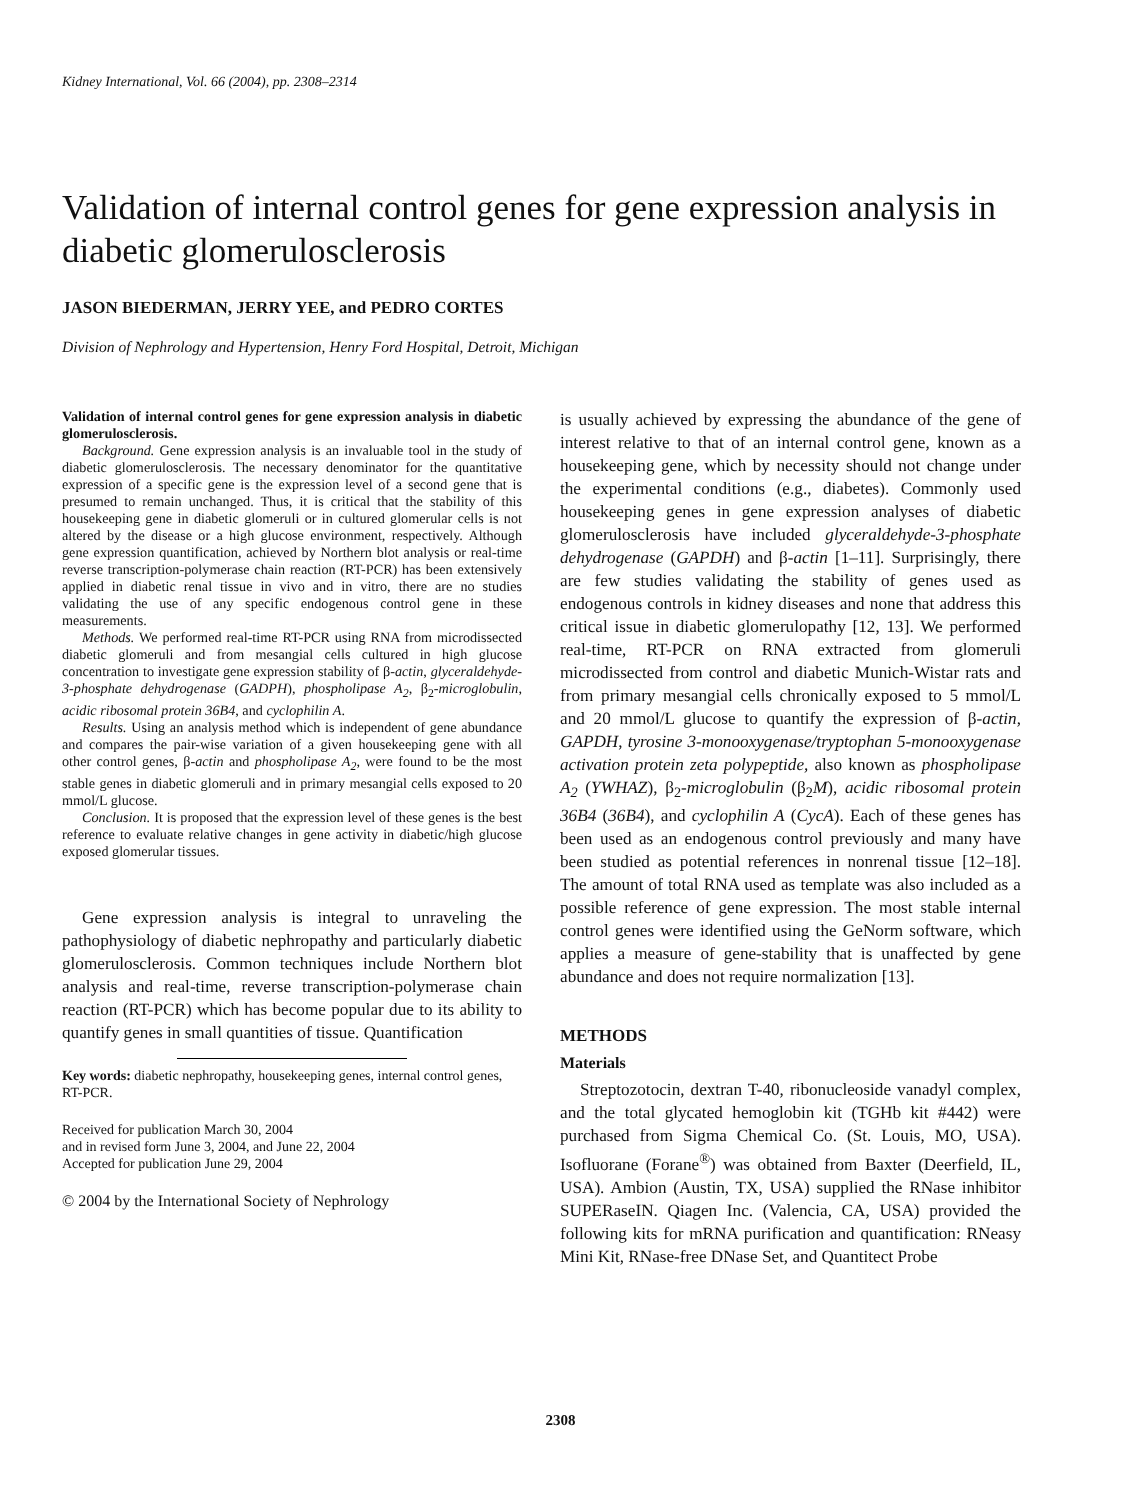Kidney International, Vol. 66 (2004), pp. 2308–2314
Validation of internal control genes for gene expression analysis in diabetic glomerulosclerosis
JASON BIEDERMAN, JERRY YEE, and PEDRO CORTES
Division of Nephrology and Hypertension, Henry Ford Hospital, Detroit, Michigan
Validation of internal control genes for gene expression analysis in diabetic glomerulosclerosis.
Background. Gene expression analysis is an invaluable tool in the study of diabetic glomerulosclerosis. The necessary denominator for the quantitative expression of a specific gene is the expression level of a second gene that is presumed to remain unchanged. Thus, it is critical that the stability of this housekeeping gene in diabetic glomeruli or in cultured glomerular cells is not altered by the disease or a high glucose environment, respectively. Although gene expression quantification, achieved by Northern blot analysis or real-time reverse transcription-polymerase chain reaction (RT-PCR) has been extensively applied in diabetic renal tissue in vivo and in vitro, there are no studies validating the use of any specific endogenous control gene in these measurements.
Methods. We performed real-time RT-PCR using RNA from microdissected diabetic glomeruli and from mesangial cells cultured in high glucose concentration to investigate gene expression stability of β-actin, glyceraldehyde-3-phosphate dehydrogenase (GADPH), phospholipase A<sub>2</sub>, β<sub>2</sub>-microglobulin, acidic ribosomal protein 36B4, and cyclophilin A.
Results. Using an analysis method which is independent of gene abundance and compares the pair-wise variation of a given housekeeping gene with all other control genes, β-actin and phospholipase A<sub>2</sub>, were found to be the most stable genes in diabetic glomeruli and in primary mesangial cells exposed to 20 mmol/L glucose.
Conclusion. It is proposed that the expression level of these genes is the best reference to evaluate relative changes in gene activity in diabetic/high glucose exposed glomerular tissues.
Gene expression analysis is integral to unraveling the pathophysiology of diabetic nephropathy and particularly diabetic glomerulosclerosis. Common techniques include Northern blot analysis and real-time, reverse transcription-polymerase chain reaction (RT-PCR) which has become popular due to its ability to quantify genes in small quantities of tissue. Quantification
Key words: diabetic nephropathy, housekeeping genes, internal control genes, RT-PCR.
Received for publication March 30, 2004
and in revised form June 3, 2004, and June 22, 2004
Accepted for publication June 29, 2004
© 2004 by the International Society of Nephrology
is usually achieved by expressing the abundance of the gene of interest relative to that of an internal control gene, known as a housekeeping gene, which by necessity should not change under the experimental conditions (e.g., diabetes). Commonly used housekeeping genes in gene expression analyses of diabetic glomerulosclerosis have included glyceraldehyde-3-phosphate dehydrogenase (GAPDH) and β-actin [1–11]. Surprisingly, there are few studies validating the stability of genes used as endogenous controls in kidney diseases and none that address this critical issue in diabetic glomerulopathy [12, 13]. We performed real-time, RT-PCR on RNA extracted from glomeruli microdissected from control and diabetic Munich-Wistar rats and from primary mesangial cells chronically exposed to 5 mmol/L and 20 mmol/L glucose to quantify the expression of β-actin, GAPDH, tyrosine 3-monooxygenase/tryptophan 5-monooxygenase activation protein zeta polypeptide, also known as phospholipase A<sub>2</sub> (YWHAZ), β<sub>2</sub>-microglobulin (β<sub>2</sub>M), acidic ribosomal protein 36B4 (36B4), and cyclophilin A (CycA). Each of these genes has been used as an endogenous control previously and many have been studied as potential references in nonrenal tissue [12–18]. The amount of total RNA used as template was also included as a possible reference of gene expression. The most stable internal control genes were identified using the GeNorm software, which applies a measure of gene-stability that is unaffected by gene abundance and does not require normalization [13].
METHODS
Materials
Streptozotocin, dextran T-40, ribonucleoside vanadyl complex, and the total glycated hemoglobin kit (TGHb kit #442) were purchased from Sigma Chemical Co. (St. Louis, MO, USA). Isofluorane (Forane<sup>®</sup>) was obtained from Baxter (Deerfield, IL, USA). Ambion (Austin, TX, USA) supplied the RNase inhibitor SUPERaseIN. Qiagen Inc. (Valencia, CA, USA) provided the following kits for mRNA purification and quantification: RNeasy Mini Kit, RNase-free DNase Set, and Quantitect Probe
2308